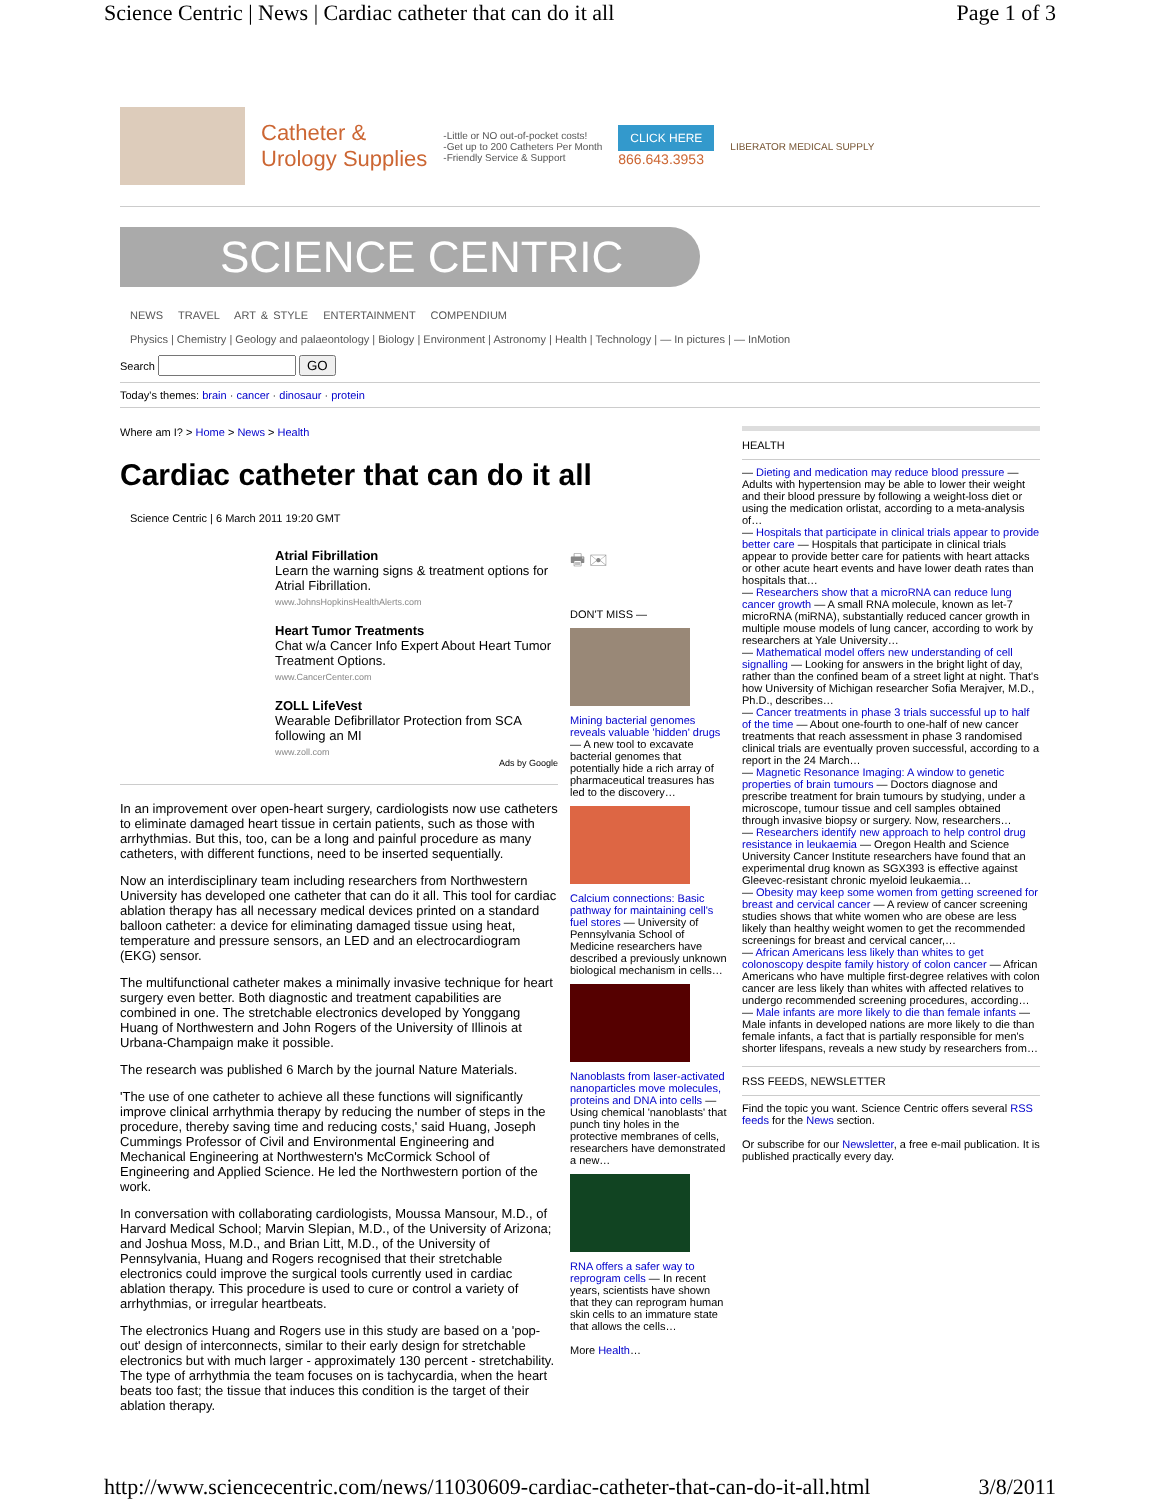Science Centric | News | Cardiac catheter that can do it all Page 1 of 3
Catheter &
Urology Supplies
-Little or NO out-of-pocket costs!
-Get up to 200 Catheters Per Month
-Friendly Service & Support
CLICK HERE
866.643.3953
LIBERATOR MEDICAL SUPPLY
SCIENCE CENTRIC
NEWS TRAVEL ART & STYLE ENTERTAINMENT COMPENDIUM
Physics | Chemistry | Geology and palaeontology | Biology | Environment | Astronomy | Health | Technology | — In pictures | — InMotion
Search GO
Today's themes: brain · cancer · dinosaur · protein
Where am I? > Home > News > Health
Cardiac catheter that can do it all
Science Centric | 6 March 2011 19:20 GMT
Atrial Fibrillation
Learn the warning signs & treatment options for Atrial Fibrillation.
www.JohnsHopkinsHealthAlerts.com
Heart Tumor Treatments
Chat w/a Cancer Info Expert About Heart Tumor Treatment Options.
www.CancerCenter.com
ZOLL LifeVest
Wearable Defibrillator Protection from SCA following an MI
www.zoll.com
Ads by Google
In an improvement over open-heart surgery, cardiologists now use catheters to eliminate damaged heart tissue in certain patients, such as those with arrhythmias. But this, too, can be a long and painful procedure as many catheters, with different functions, need to be inserted sequentially.
Now an interdisciplinary team including researchers from Northwestern University has developed one catheter that can do it all. This tool for cardiac ablation therapy has all necessary medical devices printed on a standard balloon catheter: a device for eliminating damaged tissue using heat, temperature and pressure sensors, an LED and an electrocardiogram (EKG) sensor.
The multifunctional catheter makes a minimally invasive technique for heart surgery even better. Both diagnostic and treatment capabilities are combined in one. The stretchable electronics developed by Yonggang Huang of Northwestern and John Rogers of the University of Illinois at Urbana-Champaign make it possible.
The research was published 6 March by the journal Nature Materials.
'The use of one catheter to achieve all these functions will significantly improve clinical arrhythmia therapy by reducing the number of steps in the procedure, thereby saving time and reducing costs,' said Huang, Joseph Cummings Professor of Civil and Environmental Engineering and Mechanical Engineering at Northwestern's McCormick School of Engineering and Applied Science. He led the Northwestern portion of the work.
In conversation with collaborating cardiologists, Moussa Mansour, M.D., of Harvard Medical School; Marvin Slepian, M.D., of the University of Arizona; and Joshua Moss, M.D., and Brian Litt, M.D., of the University of Pennsylvania, Huang and Rogers recognised that their stretchable electronics could improve the surgical tools currently used in cardiac ablation therapy. This procedure is used to cure or control a variety of arrhythmias, or irregular heartbeats.
The electronics Huang and Rogers use in this study are based on a 'pop-out' design of interconnects, similar to their early design for stretchable electronics but with much larger - approximately 130 percent - stretchability. The type of arrhythmia the team focuses on is tachycardia, when the heart beats too fast; the tissue that induces this condition is the target of their ablation therapy.
🖶 ✉
DON'T MISS —
Mining bacterial genomes reveals valuable 'hidden' drugs — A new tool to excavate bacterial genomes that potentially hide a rich array of pharmaceutical treasures has led to the discovery…
Calcium connections: Basic pathway for maintaining cell's fuel stores — University of Pennsylvania School of Medicine researchers have described a previously unknown biological mechanism in cells…
Nanoblasts from laser-activated nanoparticles move molecules, proteins and DNA into cells — Using chemical 'nanoblasts' that punch tiny holes in the protective membranes of cells, researchers have demonstrated a new…
RNA offers a safer way to reprogram cells — In recent years, scientists have shown that they can reprogram human skin cells to an immature state that allows the cells…
More Health…
HEALTH
— Dieting and medication may reduce blood pressure — Adults with hypertension may be able to lower their weight and their blood pressure by following a weight-loss diet or using the medication orlistat, according to a meta-analysis of…
— Hospitals that participate in clinical trials appear to provide better care — Hospitals that participate in clinical trials appear to provide better care for patients with heart attacks or other acute heart events and have lower death rates than hospitals that…
— Researchers show that a microRNA can reduce lung cancer growth — A small RNA molecule, known as let-7 microRNA (miRNA), substantially reduced cancer growth in multiple mouse models of lung cancer, according to work by researchers at Yale University…
— Mathematical model offers new understanding of cell signalling — Looking for answers in the bright light of day, rather than the confined beam of a street light at night. That's how University of Michigan researcher Sofia Merajver, M.D., Ph.D., describes…
— Cancer treatments in phase 3 trials successful up to half of the time — About one-fourth to one-half of new cancer treatments that reach assessment in phase 3 randomised clinical trials are eventually proven successful, according to a report in the 24 March…
— Magnetic Resonance Imaging: A window to genetic properties of brain tumours — Doctors diagnose and prescribe treatment for brain tumours by studying, under a microscope, tumour tissue and cell samples obtained through invasive biopsy or surgery. Now, researchers…
— Researchers identify new approach to help control drug resistance in leukaemia — Oregon Health and Science University Cancer Institute researchers have found that an experimental drug known as SGX393 is effective against Gleevec-resistant chronic myeloid leukaemia…
— Obesity may keep some women from getting screened for breast and cervical cancer — A review of cancer screening studies shows that white women who are obese are less likely than healthy weight women to get the recommended screenings for breast and cervical cancer,…
— African Americans less likely than whites to get colonoscopy despite family history of colon cancer — African Americans who have multiple first-degree relatives with colon cancer are less likely than whites with affected relatives to undergo recommended screening procedures, according…
— Male infants are more likely to die than female infants — Male infants in developed nations are more likely to die than female infants, a fact that is partially responsible for men's shorter lifespans, reveals a new study by researchers from…
RSS FEEDS, NEWSLETTER
Find the topic you want. Science Centric offers several RSS feeds for the News section.
Or subscribe for our Newsletter, a free e-mail publication. It is published practically every day.
http://www.sciencecentric.com/news/11030609-cardiac-catheter-that-can-do-it-all.html 3/8/2011